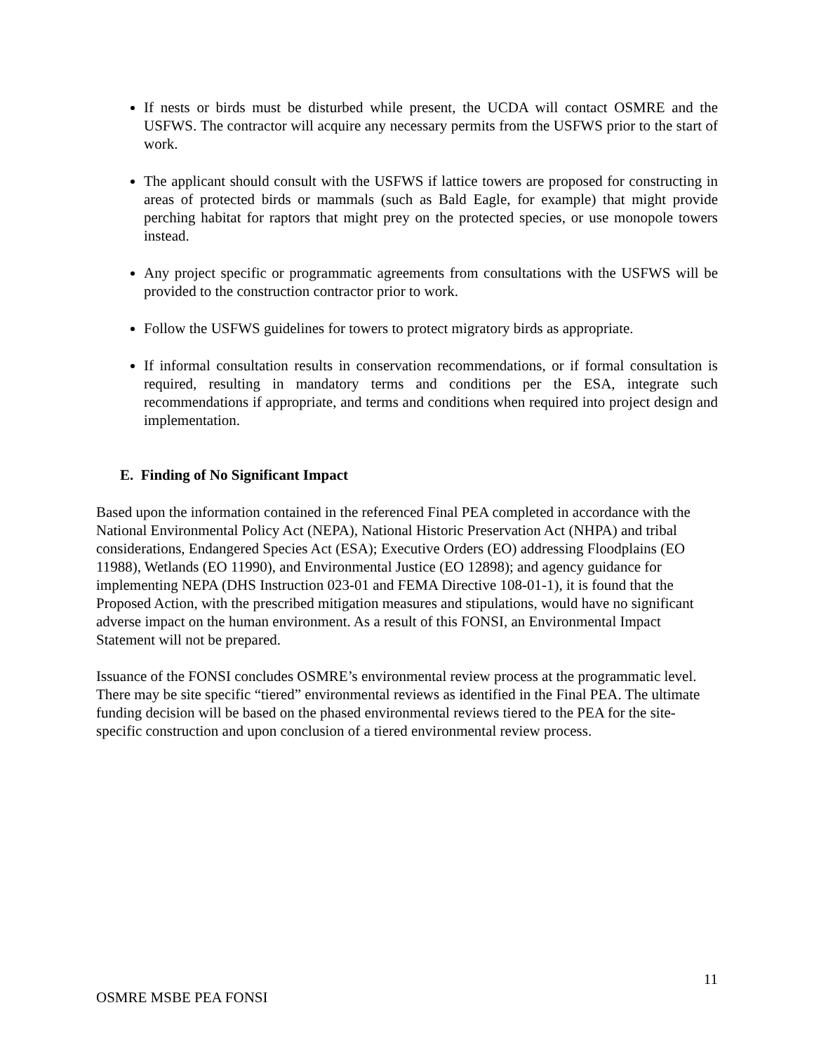If nests or birds must be disturbed while present, the UCDA will contact OSMRE and the USFWS. The contractor will acquire any necessary permits from the USFWS prior to the start of work.
The applicant should consult with the USFWS if lattice towers are proposed for constructing in areas of protected birds or mammals (such as Bald Eagle, for example) that might provide perching habitat for raptors that might prey on the protected species, or use monopole towers instead.
Any project specific or programmatic agreements from consultations with the USFWS will be provided to the construction contractor prior to work.
Follow the USFWS guidelines for towers to protect migratory birds as appropriate.
If informal consultation results in conservation recommendations, or if formal consultation is required, resulting in mandatory terms and conditions per the ESA, integrate such recommendations if appropriate, and terms and conditions when required into project design and implementation.
E. Finding of No Significant Impact
Based upon the information contained in the referenced Final PEA completed in accordance with the National Environmental Policy Act (NEPA), National Historic Preservation Act (NHPA) and tribal considerations, Endangered Species Act (ESA); Executive Orders (EO) addressing Floodplains (EO 11988), Wetlands (EO 11990), and Environmental Justice (EO 12898); and agency guidance for implementing NEPA (DHS Instruction 023-01 and FEMA Directive 108-01-1), it is found that the Proposed Action, with the prescribed mitigation measures and stipulations, would have no significant adverse impact on the human environment. As a result of this FONSI, an Environmental Impact Statement will not be prepared.
Issuance of the FONSI concludes OSMRE’s environmental review process at the programmatic level. There may be site specific “tiered” environmental reviews as identified in the Final PEA. The ultimate funding decision will be based on the phased environmental reviews tiered to the PEA for the site-specific construction and upon conclusion of a tiered environmental review process.
11
OSMRE MSBE PEA FONSI